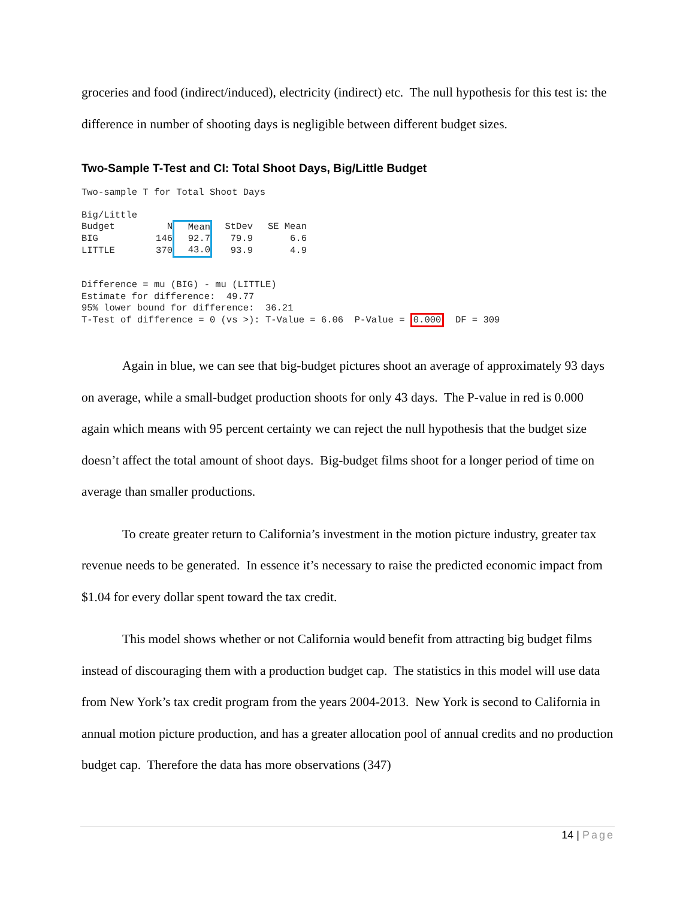groceries and food (indirect/induced), electricity (indirect) etc. The null hypothesis for this test is: the difference in number of shooting days is negligible between different budget sizes.
Two-Sample T-Test and CI: Total Shoot Days, Big/Little Budget
Two-sample T for Total Shoot Days
| Big/Little | | | | |
| Budget | N | Mean | StDev | SE Mean |
| BIG | 146 | 92.7 | 79.9 | 6.6 |
| LITTLE | 370 | 43.0 | 93.9 | 4.9 |
Difference = mu (BIG) - mu (LITTLE) Estimate for difference: 49.77 95% lower bound for difference: 36.21 T-Test of difference = 0 (vs >): T-Value = 6.06 P-Value = 0.000 DF = 309
Again in blue, we can see that big-budget pictures shoot an average of approximately 93 days on average, while a small-budget production shoots for only 43 days. The P-value in red is 0.000 again which means with 95 percent certainty we can reject the null hypothesis that the budget size doesn’t affect the total amount of shoot days. Big-budget films shoot for a longer period of time on average than smaller productions.
To create greater return to California’s investment in the motion picture industry, greater tax revenue needs to be generated. In essence it’s necessary to raise the predicted economic impact from $1.04 for every dollar spent toward the tax credit.
This model shows whether or not California would benefit from attracting big budget films instead of discouraging them with a production budget cap. The statistics in this model will use data from New York’s tax credit program from the years 2004-2013. New York is second to California in annual motion picture production, and has a greater allocation pool of annual credits and no production budget cap. Therefore the data has more observations (347)
14 | Page